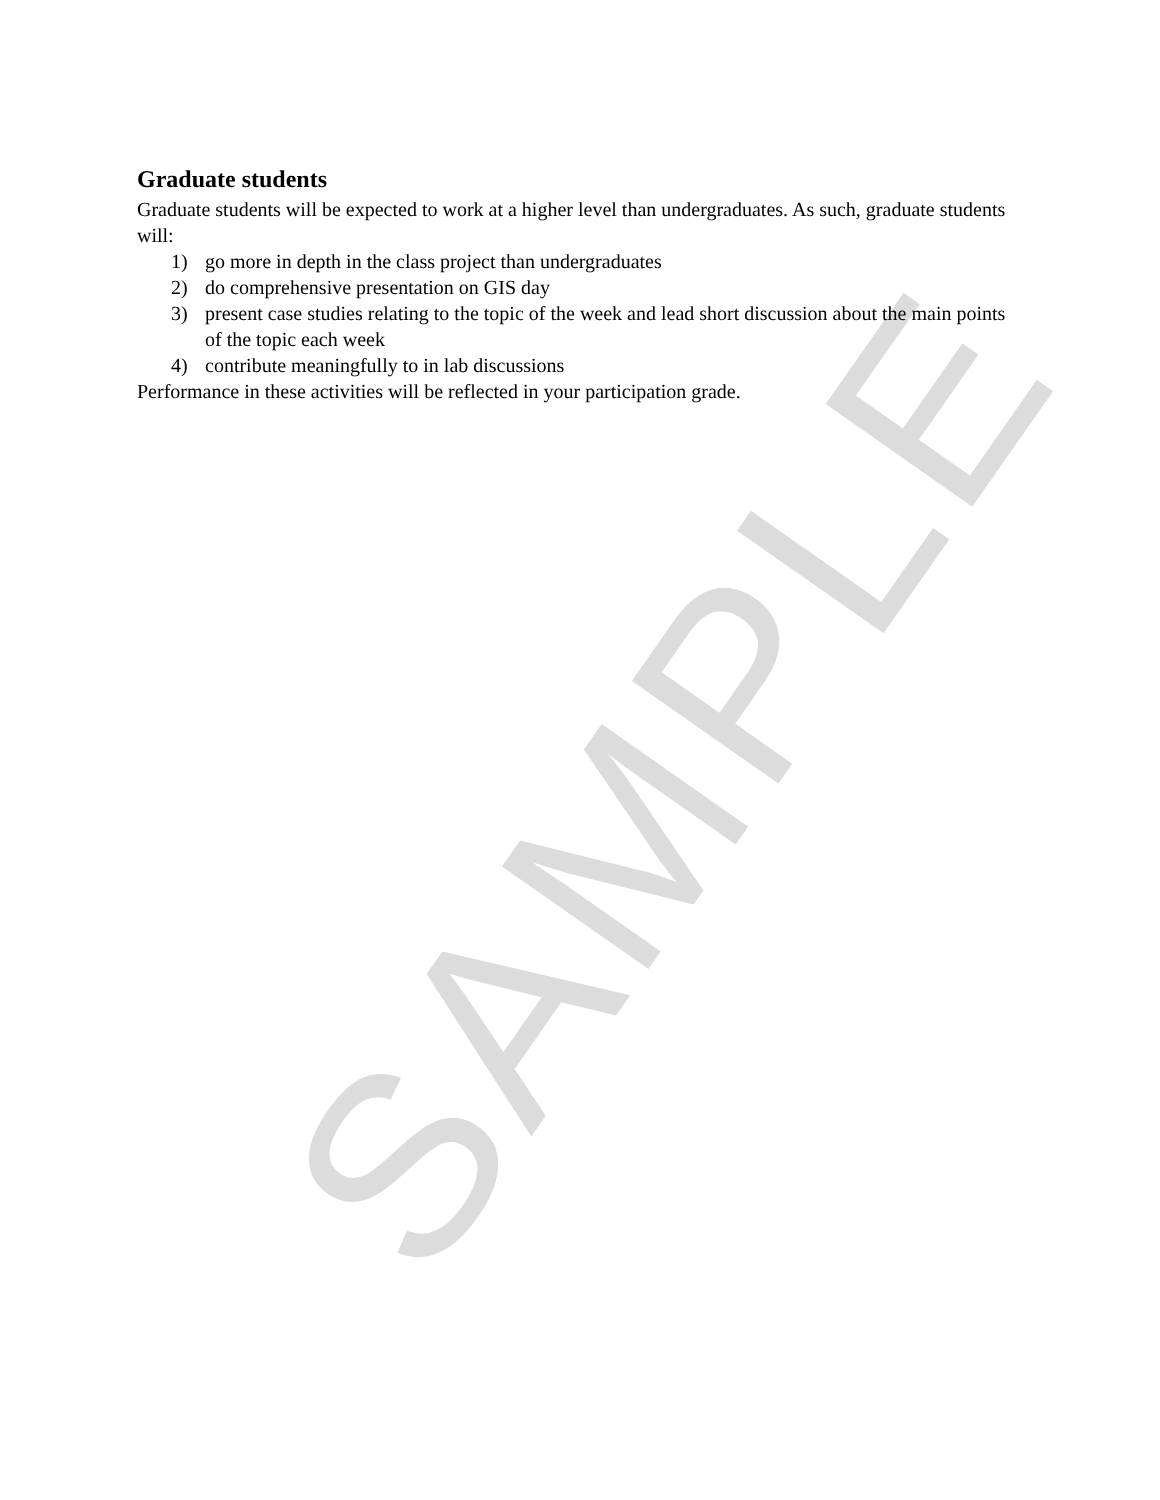SAMPLE
Graduate students
Graduate students will be expected to work at a higher level than undergraduates. As such, graduate students will:
1) go more in depth in the class project than undergraduates
2) do comprehensive presentation on GIS day
3) present case studies relating to the topic of the week and lead short discussion about the main points of the topic each week
4) contribute meaningfully to in lab discussions
Performance in these activities will be reflected in your participation grade.